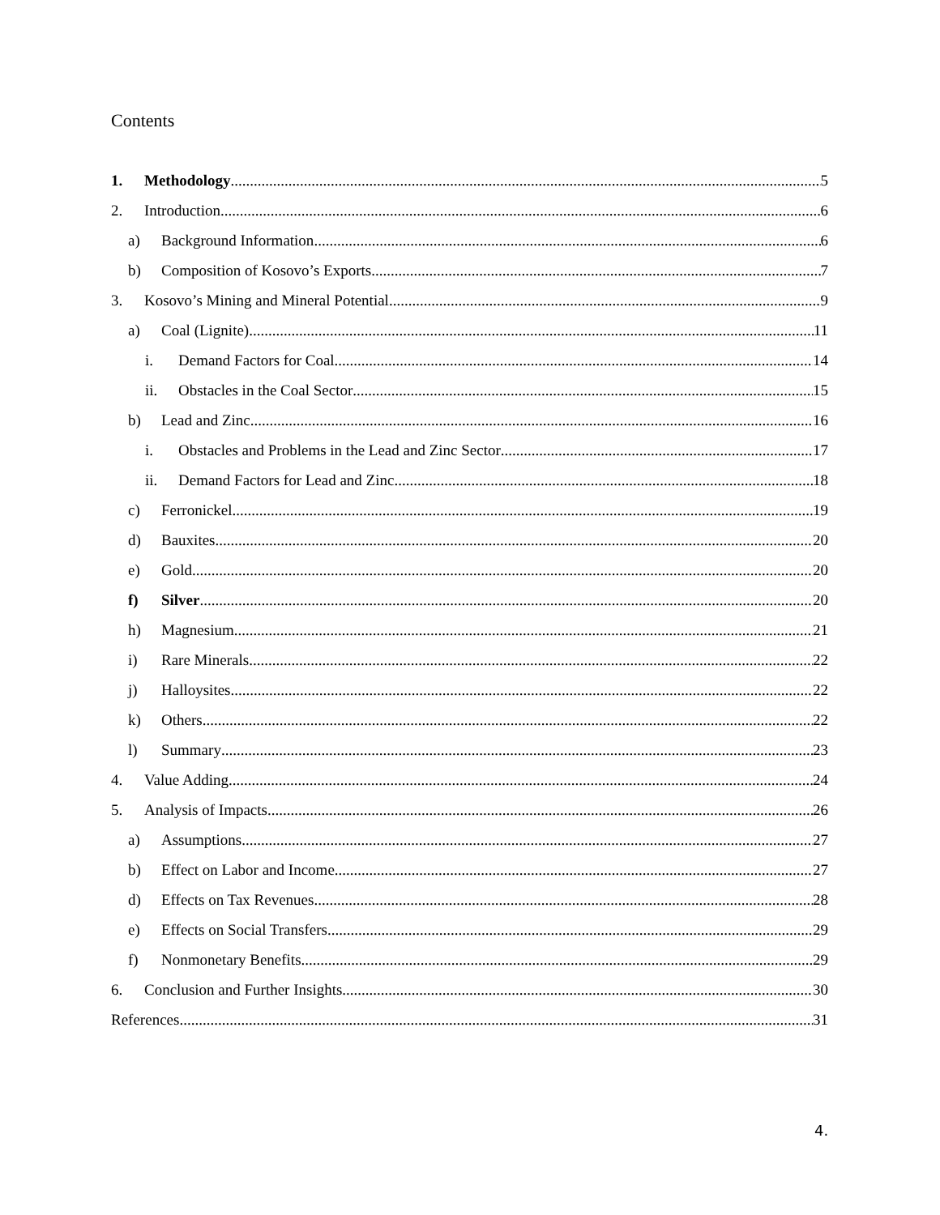Contents
1. Methodology 5
2. Introduction 6
a) Background Information 6
b) Composition of Kosovo’s Exports 7
3. Kosovo’s Mining and Mineral Potential 9
a) Coal (Lignite) 11
i. Demand Factors for Coal 14
ii. Obstacles in the Coal Sector 15
b) Lead and Zinc 16
i. Obstacles and Problems in the Lead and Zinc Sector 17
ii. Demand Factors for Lead and Zinc 18
c) Ferronickel 19
d) Bauxites 20
e) Gold 20
f) Silver 20
h) Magnesium 21
i) Rare Minerals 22
j) Halloysites 22
k) Others 22
l) Summary 23
4. Value Adding 24
5. Analysis of Impacts 26
a) Assumptions 27
b) Effect on Labor and Income 27
d) Effects on Tax Revenues 28
e) Effects on Social Transfers 29
f) Nonmonetary Benefits 29
6. Conclusion and Further Insights 30
References 31
4.